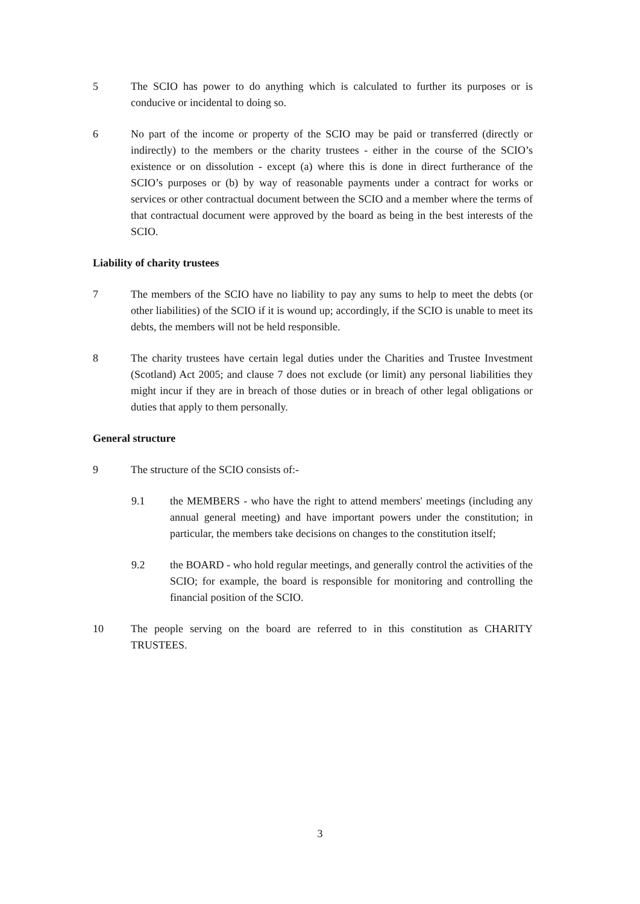5 The SCIO has power to do anything which is calculated to further its purposes or is conducive or incidental to doing so.
6 No part of the income or property of the SCIO may be paid or transferred (directly or indirectly) to the members or the charity trustees - either in the course of the SCIO’s existence or on dissolution - except (a) where this is done in direct furtherance of the SCIO’s purposes or (b) by way of reasonable payments under a contract for works or services or other contractual document between the SCIO and a member where the terms of that contractual document were approved by the board as being in the best interests of the SCIO.
Liability of charity trustees
7 The members of the SCIO have no liability to pay any sums to help to meet the debts (or other liabilities) of the SCIO if it is wound up; accordingly, if the SCIO is unable to meet its debts, the members will not be held responsible.
8 The charity trustees have certain legal duties under the Charities and Trustee Investment (Scotland) Act 2005; and clause 7 does not exclude (or limit) any personal liabilities they might incur if they are in breach of those duties or in breach of other legal obligations or duties that apply to them personally.
General structure
9 The structure of the SCIO consists of:-
9.1 the MEMBERS - who have the right to attend members' meetings (including any annual general meeting) and have important powers under the constitution; in particular, the members take decisions on changes to the constitution itself;
9.2 the BOARD - who hold regular meetings, and generally control the activities of the SCIO; for example, the board is responsible for monitoring and controlling the financial position of the SCIO.
10 The people serving on the board are referred to in this constitution as CHARITY TRUSTEES.
3